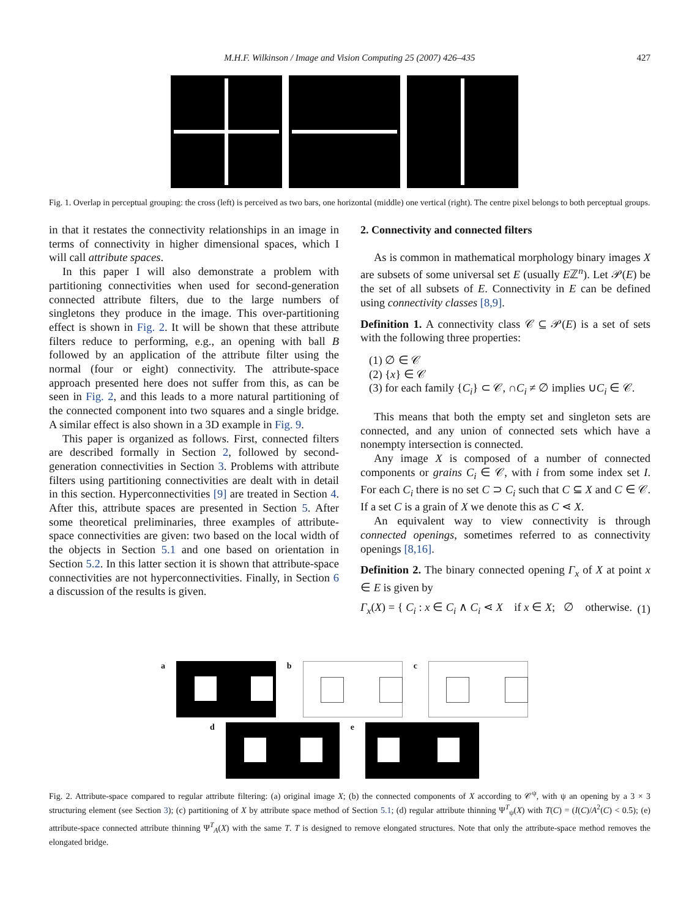M.H.F. Wilkinson / Image and Vision Computing 25 (2007) 426–435 427
Fig. 1. Overlap in perceptual grouping: the cross (left) is perceived as two bars, one horizontal (middle) one vertical (right). The centre pixel belongs to both perceptual groups.
in that it restates the connectivity relationships in an image in terms of connectivity in higher dimensional spaces, which I will call attribute spaces.
In this paper I will also demonstrate a problem with partitioning connectivities when used for second-generation connected attribute filters, due to the large numbers of singletons they produce in the image. This over-partitioning effect is shown in Fig. 2. It will be shown that these attribute filters reduce to performing, e.g., an opening with ball B followed by an application of the attribute filter using the normal (four or eight) connectivity. The attribute-space approach presented here does not suffer from this, as can be seen in Fig. 2, and this leads to a more natural partitioning of the connected component into two squares and a single bridge. A similar effect is also shown in a 3D example in Fig. 9.
This paper is organized as follows. First, connected filters are described formally in Section 2, followed by second-generation connectivities in Section 3. Problems with attribute filters using partitioning connectivities are dealt with in detail in this section. Hyperconnectivities [9] are treated in Section 4. After this, attribute spaces are presented in Section 5. After some theoretical preliminaries, three examples of attribute-space connectivities are given: two based on the local width of the objects in Section 5.1 and one based on orientation in Section 5.2. In this latter section it is shown that attribute-space connectivities are not hyperconnectivities. Finally, in Section 6 a discussion of the results is given.
2. Connectivity and connected filters
As is common in mathematical morphology binary images X are subsets of some universal set E (usually Eℤ<sup>n</sup>). Let 𝒫(E) be the set of all subsets of E. Connectivity in E can be defined using connectivity classes [8,9].
Definition 1. A connectivity class 𝒞 ⊆ 𝒫(E) is a set of sets with the following three properties:
(1) ∅ ∈ 𝒞
(2) {x} ∈ 𝒞
(3) for each family {C<sub>i</sub>} ⊂ 𝒞, ∩C<sub>i</sub> ≠ ∅ implies ∪C<sub>i</sub> ∈ 𝒞.
This means that both the empty set and singleton sets are connected, and any union of connected sets which have a nonempty intersection is connected.
Any image X is composed of a number of connected components or grains C<sub>i</sub> ∈ 𝒞, with i from some index set I. For each C<sub>i</sub> there is no set C ⊃ C<sub>i</sub> such that C ⊆ X and C ∈ 𝒞. If a set C is a grain of X we denote this as C ⋖ X.
An equivalent way to view connectivity is through connected openings, sometimes referred to as connectivity openings [8,16].
Definition 2. The binary connected opening Γ<sub>x</sub> of X at point x ∈ E is given by
Γ<sub>x</sub>(X) = { C<sub>i</sub> : x ∈ C<sub>i</sub> ∧ C<sub>i</sub> ⋖ X if x ∈ X; ∅ otherwise. (1)
a b c
d e
Fig. 2. Attribute-space compared to regular attribute filtering: (a) original image X; (b) the connected components of X according to 𝒞<sup>ψ</sup>, with ψ an opening by a 3 × 3 structuring element (see Section 3); (c) partitioning of X by attribute space method of Section 5.1; (d) regular attribute thinning Ψ<sup>T</sup><sub>ψ</sub>(X) with T(C) = (I(C)/A<sup>2</sup>(C) < 0.5); (e) attribute-space connected attribute thinning Ψ<sup>T</sup><sub>A</sub>(X) with the same T. T is designed to remove elongated structures. Note that only the attribute-space method removes the elongated bridge.